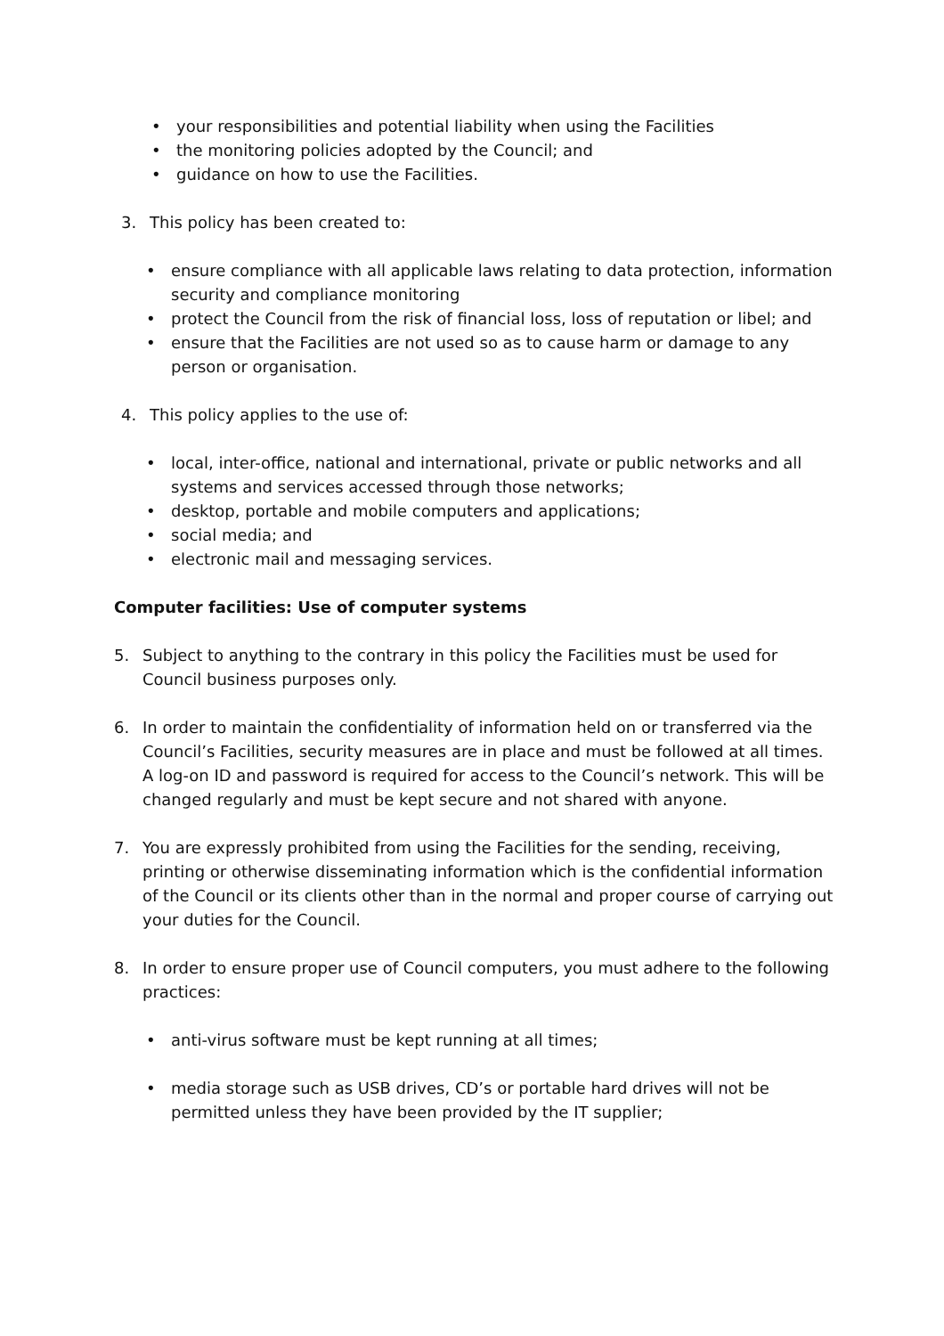• your responsibilities and potential liability when using the Facilities
• the monitoring policies adopted by the Council; and
• guidance on how to use the Facilities.
3. This policy has been created to:
• ensure compliance with all applicable laws relating to data protection, information security and compliance monitoring
• protect the Council from the risk of financial loss, loss of reputation or libel; and
• ensure that the Facilities are not used so as to cause harm or damage to any person or organisation.
4. This policy applies to the use of:
• local, inter-office, national and international, private or public networks and all systems and services accessed through those networks;
• desktop, portable and mobile computers and applications;
• social media; and
• electronic mail and messaging services.
Computer facilities: Use of computer systems
5. Subject to anything to the contrary in this policy the Facilities must be used for Council business purposes only.
6. In order to maintain the confidentiality of information held on or transferred via the Council’s Facilities, security measures are in place and must be followed at all times. A log-on ID and password is required for access to the Council’s network. This will be changed regularly and must be kept secure and not shared with anyone.
7. You are expressly prohibited from using the Facilities for the sending, receiving, printing or otherwise disseminating information which is the confidential information of the Council or its clients other than in the normal and proper course of carrying out your duties for the Council.
8. In order to ensure proper use of Council computers, you must adhere to the following practices:
• anti-virus software must be kept running at all times;
• media storage such as USB drives, CD’s or portable hard drives will not be permitted unless they have been provided by the IT supplier;